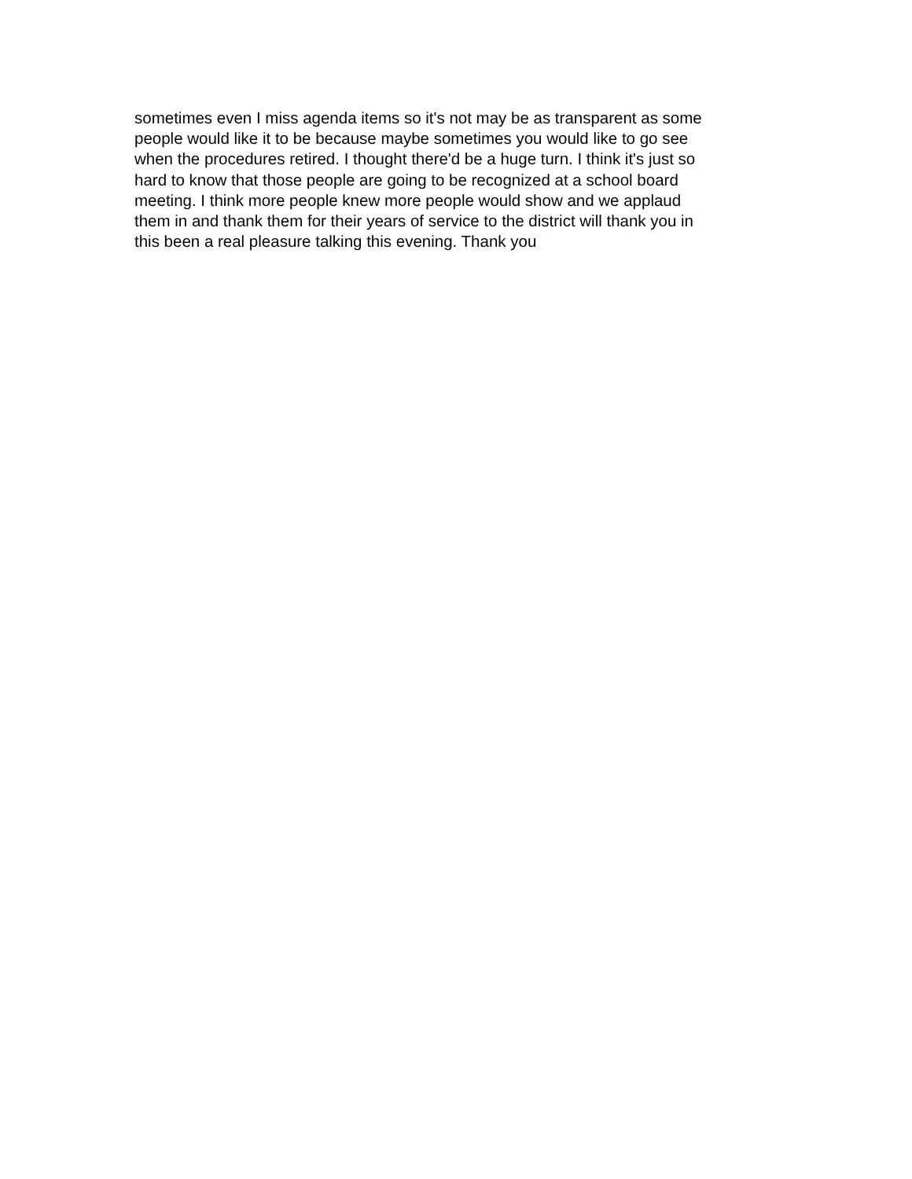sometimes even I miss agenda items so it's not may be as transparent as some
people would like it to be because maybe sometimes you would like to go see
when the procedures retired. I thought there'd be a huge turn. I think it's just so
hard to know that those people are going to be recognized at a school board
meeting. I think more people knew more people would show and we applaud
them in and thank them for their years of service to the district will thank you in
this been a real pleasure talking this evening. Thank you